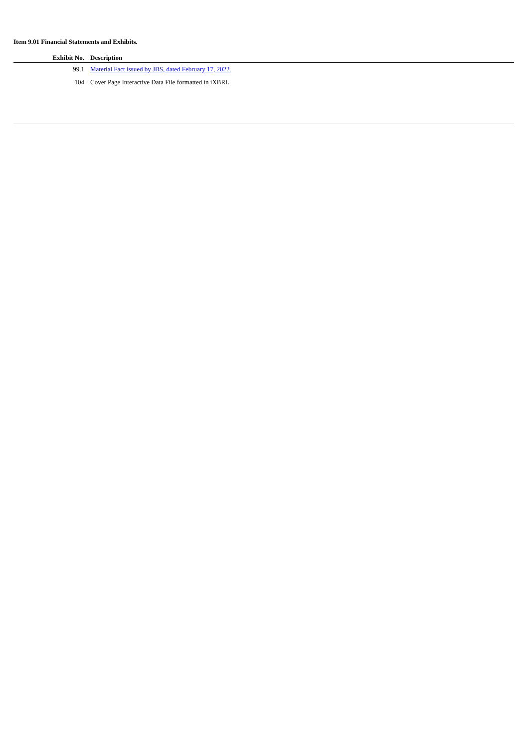Item 9.01 Financial Statements and Exhibits.
| Exhibit No. | Description |
| --- | --- |
| 99.1 | Material Fact issued by JBS, dated February 17, 2022. |
| 104 | Cover Page Interactive Data File formatted in iXBRL |